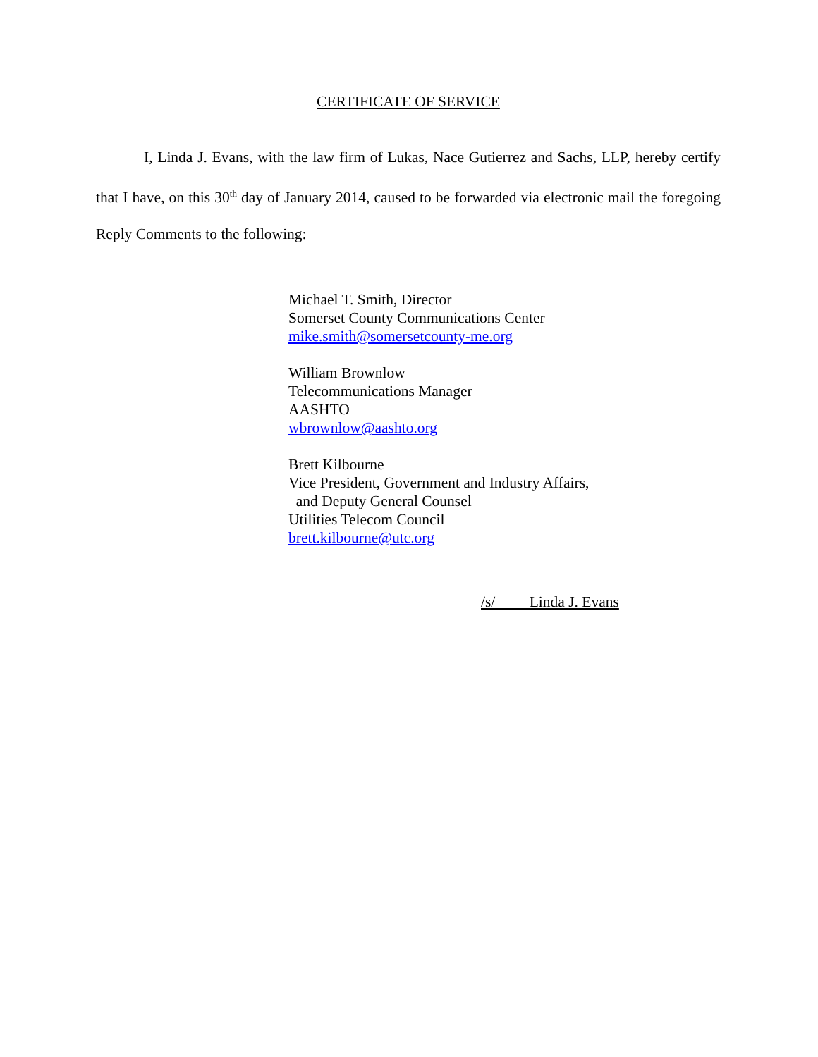CERTIFICATE OF SERVICE
I, Linda J. Evans, with the law firm of Lukas, Nace Gutierrez and Sachs, LLP, hereby certify that I have, on this 30<sup>th</sup> day of January 2014, caused to be forwarded via electronic mail the foregoing Reply Comments to the following:
Michael T. Smith, Director
Somerset County Communications Center
mike.smith@somersetcounty-me.org
William Brownlow
Telecommunications Manager
AASHTO
wbrownlow@aashto.org
Brett Kilbourne
Vice President, Government and Industry Affairs,
and Deputy General Counsel
Utilities Telecom Council
brett.kilbourne@utc.org
/s/ Linda J. Evans